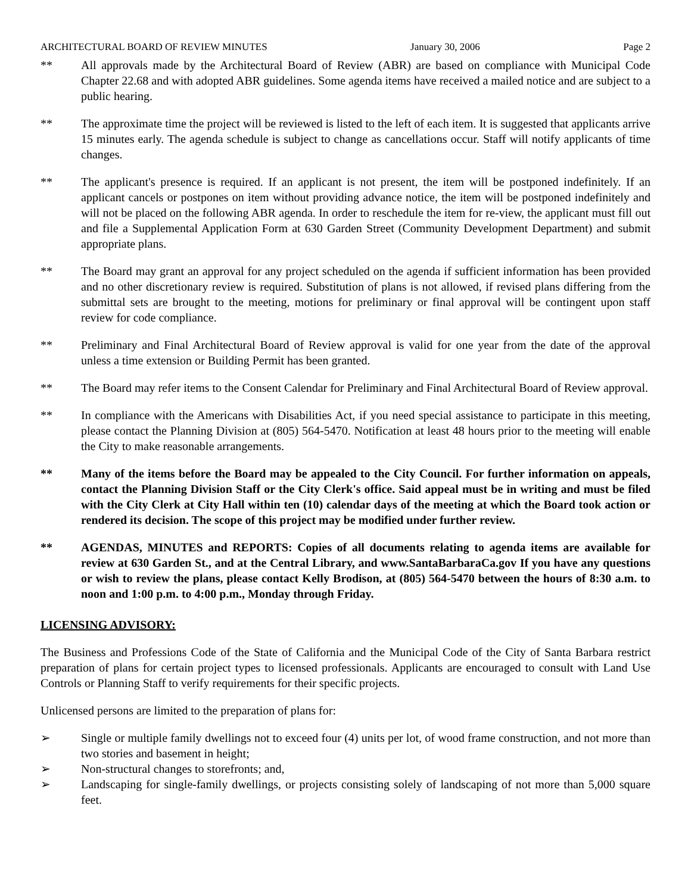ARCHITECTURAL BOARD OF REVIEW MINUTES January 30, 2006 Page 2
** All approvals made by the Architectural Board of Review (ABR) are based on compliance with Municipal Code Chapter 22.68 and with adopted ABR guidelines. Some agenda items have received a mailed notice and are subject to a public hearing.
** The approximate time the project will be reviewed is listed to the left of each item. It is suggested that applicants arrive 15 minutes early. The agenda schedule is subject to change as cancellations occur. Staff will notify applicants of time changes.
** The applicant's presence is required. If an applicant is not present, the item will be postponed indefinitely. If an applicant cancels or postpones on item without providing advance notice, the item will be postponed indefinitely and will not be placed on the following ABR agenda. In order to reschedule the item for re-view, the applicant must fill out and file a Supplemental Application Form at 630 Garden Street (Community Development Department) and submit appropriate plans.
** The Board may grant an approval for any project scheduled on the agenda if sufficient information has been provided and no other discretionary review is required. Substitution of plans is not allowed, if revised plans differing from the submittal sets are brought to the meeting, motions for preliminary or final approval will be contingent upon staff review for code compliance.
** Preliminary and Final Architectural Board of Review approval is valid for one year from the date of the approval unless a time extension or Building Permit has been granted.
** The Board may refer items to the Consent Calendar for Preliminary and Final Architectural Board of Review approval.
** In compliance with the Americans with Disabilities Act, if you need special assistance to participate in this meeting, please contact the Planning Division at (805) 564-5470. Notification at least 48 hours prior to the meeting will enable the City to make reasonable arrangements.
** Many of the items before the Board may be appealed to the City Council. For further information on appeals, contact the Planning Division Staff or the City Clerk's office. Said appeal must be in writing and must be filed with the City Clerk at City Hall within ten (10) calendar days of the meeting at which the Board took action or rendered its decision. The scope of this project may be modified under further review.
** AGENDAS, MINUTES and REPORTS: Copies of all documents relating to agenda items are available for review at 630 Garden St., and at the Central Library, and www.SantaBarbaraCa.gov If you have any questions or wish to review the plans, please contact Kelly Brodison, at (805) 564-5470 between the hours of 8:30 a.m. to noon and 1:00 p.m. to 4:00 p.m., Monday through Friday.
LICENSING ADVISORY:
The Business and Professions Code of the State of California and the Municipal Code of the City of Santa Barbara restrict preparation of plans for certain project types to licensed professionals. Applicants are encouraged to consult with Land Use Controls or Planning Staff to verify requirements for their specific projects.
Unlicensed persons are limited to the preparation of plans for:
➢ Single or multiple family dwellings not to exceed four (4) units per lot, of wood frame construction, and not more than two stories and basement in height;
➢ Non-structural changes to storefronts; and,
➢ Landscaping for single-family dwellings, or projects consisting solely of landscaping of not more than 5,000 square feet.